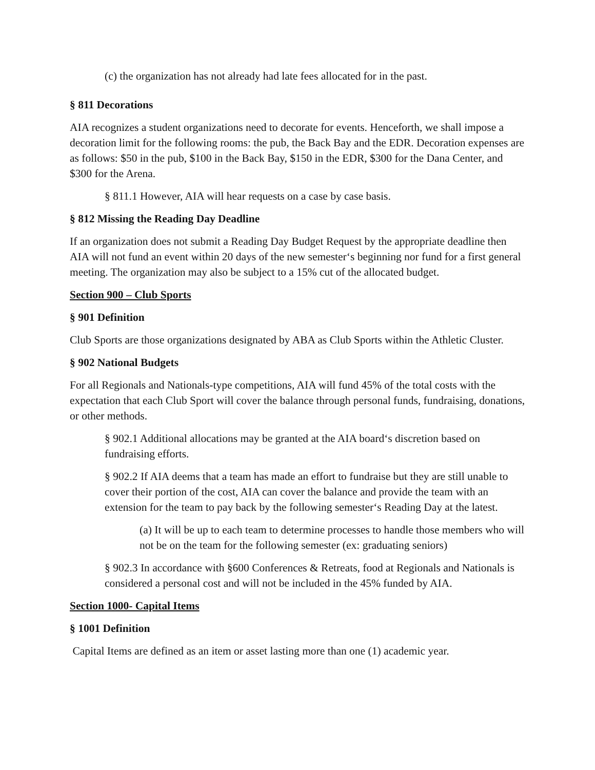(c) the organization has not already had late fees allocated for in the past.
§ 811 Decorations
AIA recognizes a student organizations need to decorate for events. Henceforth, we shall impose a decoration limit for the following rooms: the pub, the Back Bay and the EDR. Decoration expenses are as follows: $50 in the pub, $100 in the Back Bay, $150 in the EDR, $300 for the Dana Center, and $300 for the Arena.
§ 811.1 However, AIA will hear requests on a case by case basis.
§ 812 Missing the Reading Day Deadline
If an organization does not submit a Reading Day Budget Request by the appropriate deadline then AIA will not fund an event within 20 days of the new semester‘s beginning nor fund for a first general meeting. The organization may also be subject to a 15% cut of the allocated budget.
Section 900 – Club Sports
§ 901 Definition
Club Sports are those organizations designated by ABA as Club Sports within the Athletic Cluster.
§ 902 National Budgets
For all Regionals and Nationals-type competitions, AIA will fund 45% of the total costs with the expectation that each Club Sport will cover the balance through personal funds, fundraising, donations, or other methods.
§ 902.1 Additional allocations may be granted at the AIA board‘s discretion based on fundraising efforts.
§ 902.2 If AIA deems that a team has made an effort to fundraise but they are still unable to cover their portion of the cost, AIA can cover the balance and provide the team with an extension for the team to pay back by the following semester‘s Reading Day at the latest.
(a) It will be up to each team to determine processes to handle those members who will not be on the team for the following semester (ex: graduating seniors)
§ 902.3 In accordance with §600 Conferences & Retreats, food at Regionals and Nationals is considered a personal cost and will not be included in the 45% funded by AIA.
Section 1000- Capital Items
§ 1001 Definition
Capital Items are defined as an item or asset lasting more than one (1) academic year.